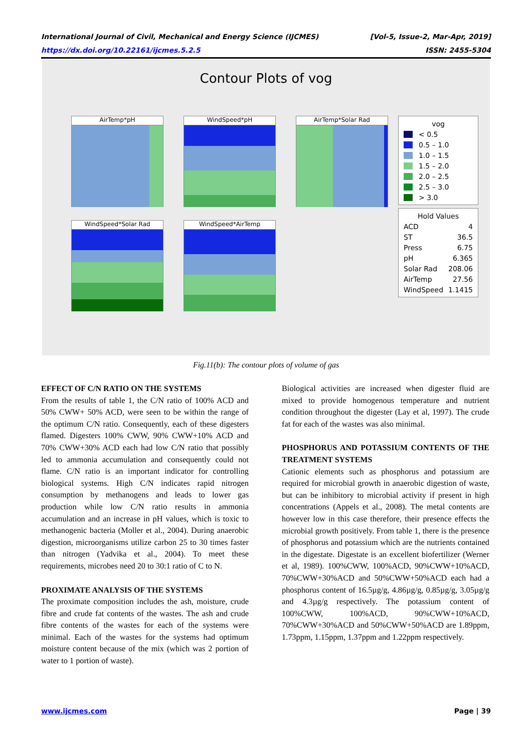International Journal of Civil, Mechanical and Energy Science (IJCMES) [Vol-5, Issue-2, Mar-Apr, 2019]
https://dx.doi.org/10.22161/ijcmes.5.2.5 ISSN: 2455-5304
Contour Plots of vog
AirTemp*pH WindSpeed*pH AirTemp*Solar Rad
WindSpeed*Solar Rad WindSpeed*AirTemp
vog
< 0.5
0.5 – 1.0
1.0 – 1.5
1.5 – 2.0
2.0 – 2.5
2.5 – 3.0
> 3.0
Hold Values
ACD 4
ST 36.5
Press 6.75
pH 6.365
Solar Rad 208.06
AirTemp 27.56
WindSpeed 1.1415
Fig.11(b): The contour plots of volume of gas
EFFECT OF C/N RATIO ON THE SYSTEMS
From the results of table 1, the C/N ratio of 100% ACD and 50% CWW+ 50% ACD, were seen to be within the range of the optimum C/N ratio. Consequently, each of these digesters flamed. Digesters 100% CWW, 90% CWW+10% ACD and 70% CWW+30% ACD each had low C/N ratio that possibly led to ammonia accumulation and consequently could not flame. C/N ratio is an important indicator for controlling biological systems. High C/N indicates rapid nitrogen consumption by methanogens and leads to lower gas production while low C/N ratio results in ammonia accumulation and an increase in pH values, which is toxic to methanogenic bacteria (Moller et al., 2004). During anaerobic digestion, microorganisms utilize carbon 25 to 30 times faster than nitrogen (Yadvika et al., 2004). To meet these requirements, microbes need 20 to 30:1 ratio of C to N.
PROXIMATE ANALYSIS OF THE SYSTEMS
The proximate composition includes the ash, moisture, crude fibre and crude fat contents of the wastes. The ash and crude fibre contents of the wastes for each of the systems were minimal. Each of the wastes for the systems had optimum moisture content because of the mix (which was 2 portion of water to 1 portion of waste).
Biological activities are increased when digester fluid are mixed to provide homogenous temperature and nutrient condition throughout the digester (Lay et al, 1997). The crude fat for each of the wastes was also minimal.
PHOSPHORUS AND POTASSIUM CONTENTS OF THE TREATMENT SYSTEMS
Cationic elements such as phosphorus and potassium are required for microbial growth in anaerobic digestion of waste, but can be inhibitory to microbial activity if present in high concentrations (Appels et al., 2008). The metal contents are however low in this case therefore, their presence effects the microbial growth positively. From table 1, there is the presence of phosphorus and potassium which are the nutrients contained in the digestate. Digestate is an excellent biofertilizer (Werner et al, 1989). 100%CWW, 100%ACD, 90%CWW+10%ACD, 70%CWW+30%ACD and 50%CWW+50%ACD each had a phosphorus content of 16.5µg/g, 4.86µg/g, 0.85µg/g, 3.05µg/g and 4.3µg/g respectively. The potassium content of 100%CWW, 100%ACD, 90%CWW+10%ACD, 70%CWW+30%ACD and 50%CWW+50%ACD are 1.89ppm, 1.73ppm, 1.15ppm, 1.37ppm and 1.22ppm respectively.
www.ijcmes.com Page | 39